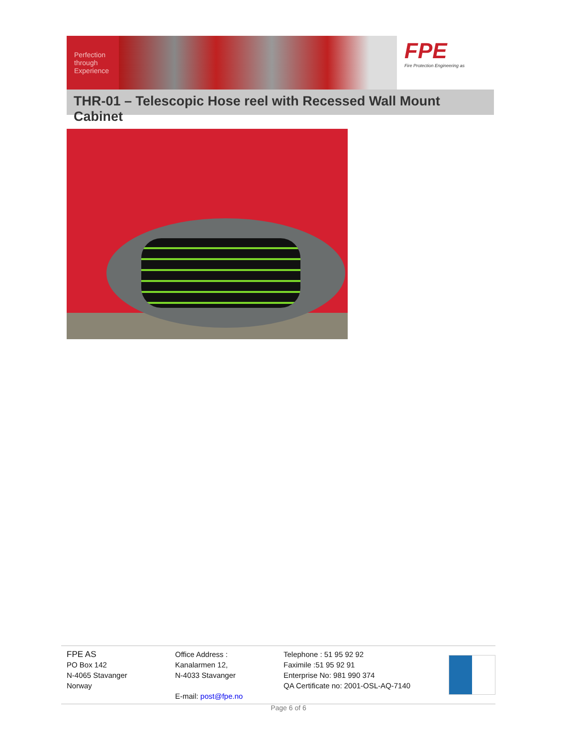Perfection
through
Experience
FPE
Fire Protection Engineering as
THR-01 – Telescopic Hose reel with Recessed Wall Mount Cabinet
FPE AS
PO Box 142
N-4065 Stavanger
Norway
Office Address :
Kanalarmen 12,
N-4033 Stavanger
E-mail: post@fpe.no
Telephone : 51 95 92 92
Faximile :51 95 92 91
Enterprise No: 981 990 374
QA Certificate no: 2001-OSL-AQ-7140
Page 6 of 6